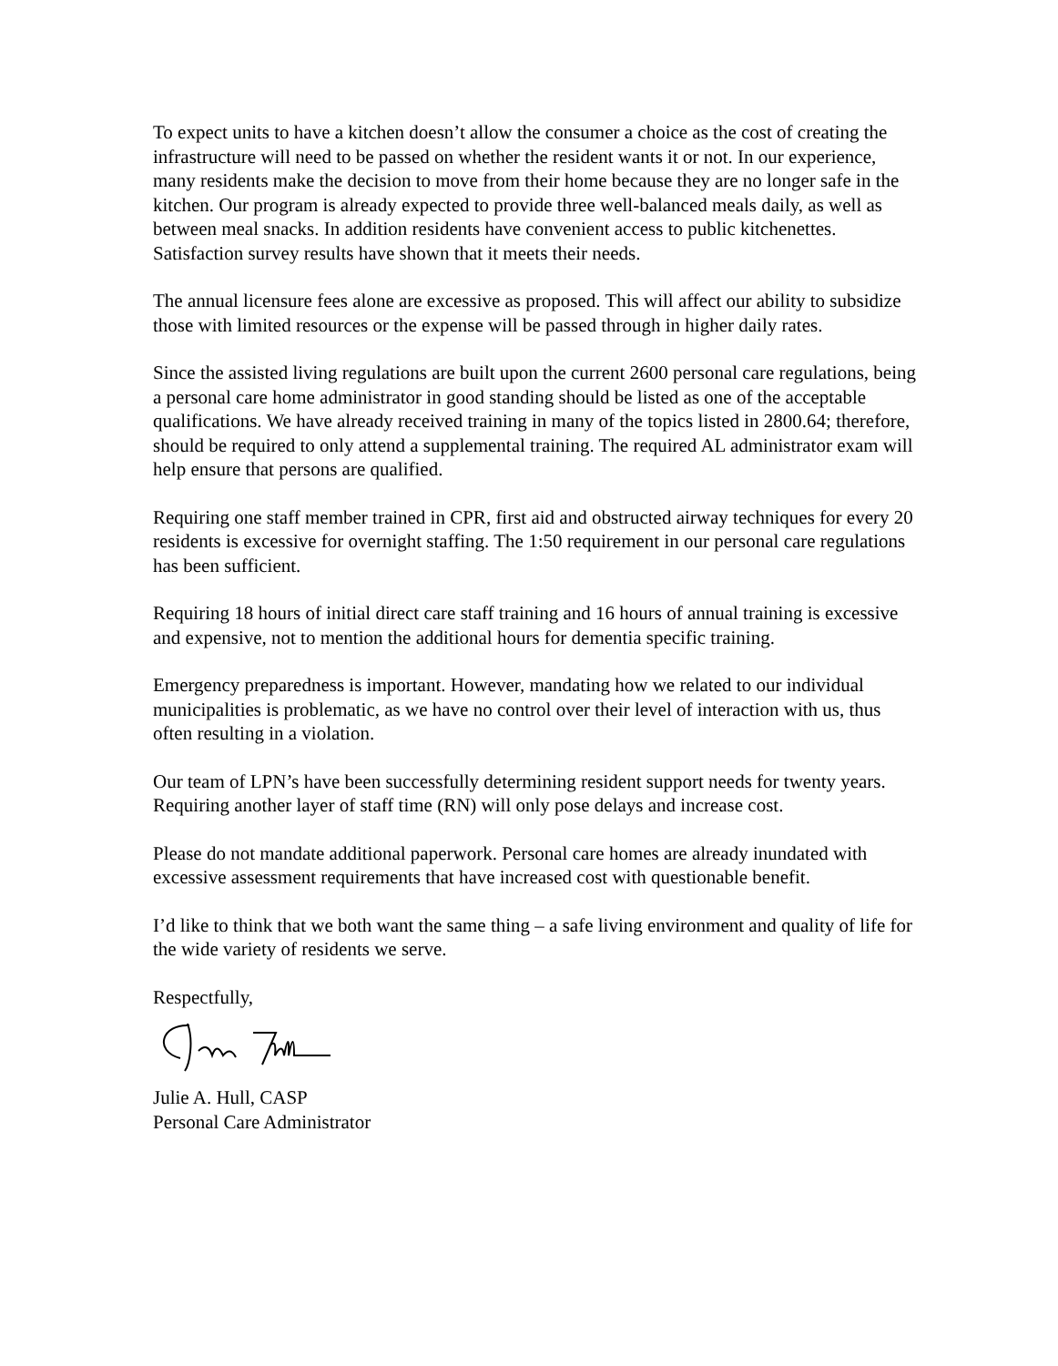To expect units to have a kitchen doesn’t allow the consumer a choice as the cost of creating the infrastructure will need to be passed on whether the resident wants it or not. In our experience, many residents make the decision to move from their home because they are no longer safe in the kitchen. Our program is already expected to provide three well-balanced meals daily, as well as between meal snacks. In addition residents have convenient access to public kitchenettes. Satisfaction survey results have shown that it meets their needs.
The annual licensure fees alone are excessive as proposed. This will affect our ability to subsidize those with limited resources or the expense will be passed through in higher daily rates.
Since the assisted living regulations are built upon the current 2600 personal care regulations, being a personal care home administrator in good standing should be listed as one of the acceptable qualifications. We have already received training in many of the topics listed in 2800.64; therefore, should be required to only attend a supplemental training. The required AL administrator exam will help ensure that persons are qualified.
Requiring one staff member trained in CPR, first aid and obstructed airway techniques for every 20 residents is excessive for overnight staffing. The 1:50 requirement in our personal care regulations has been sufficient.
Requiring 18 hours of initial direct care staff training and 16 hours of annual training is excessive and expensive, not to mention the additional hours for dementia specific training.
Emergency preparedness is important. However, mandating how we related to our individual municipalities is problematic, as we have no control over their level of interaction with us, thus often resulting in a violation.
Our team of LPN’s have been successfully determining resident support needs for twenty years. Requiring another layer of staff time (RN) will only pose delays and increase cost.
Please do not mandate additional paperwork. Personal care homes are already inundated with excessive assessment requirements that have increased cost with questionable benefit.
I’d like to think that we both want the same thing – a safe living environment and quality of life for the wide variety of residents we serve.
Respectfully,
Julie A. Hull, CASP
Personal Care Administrator